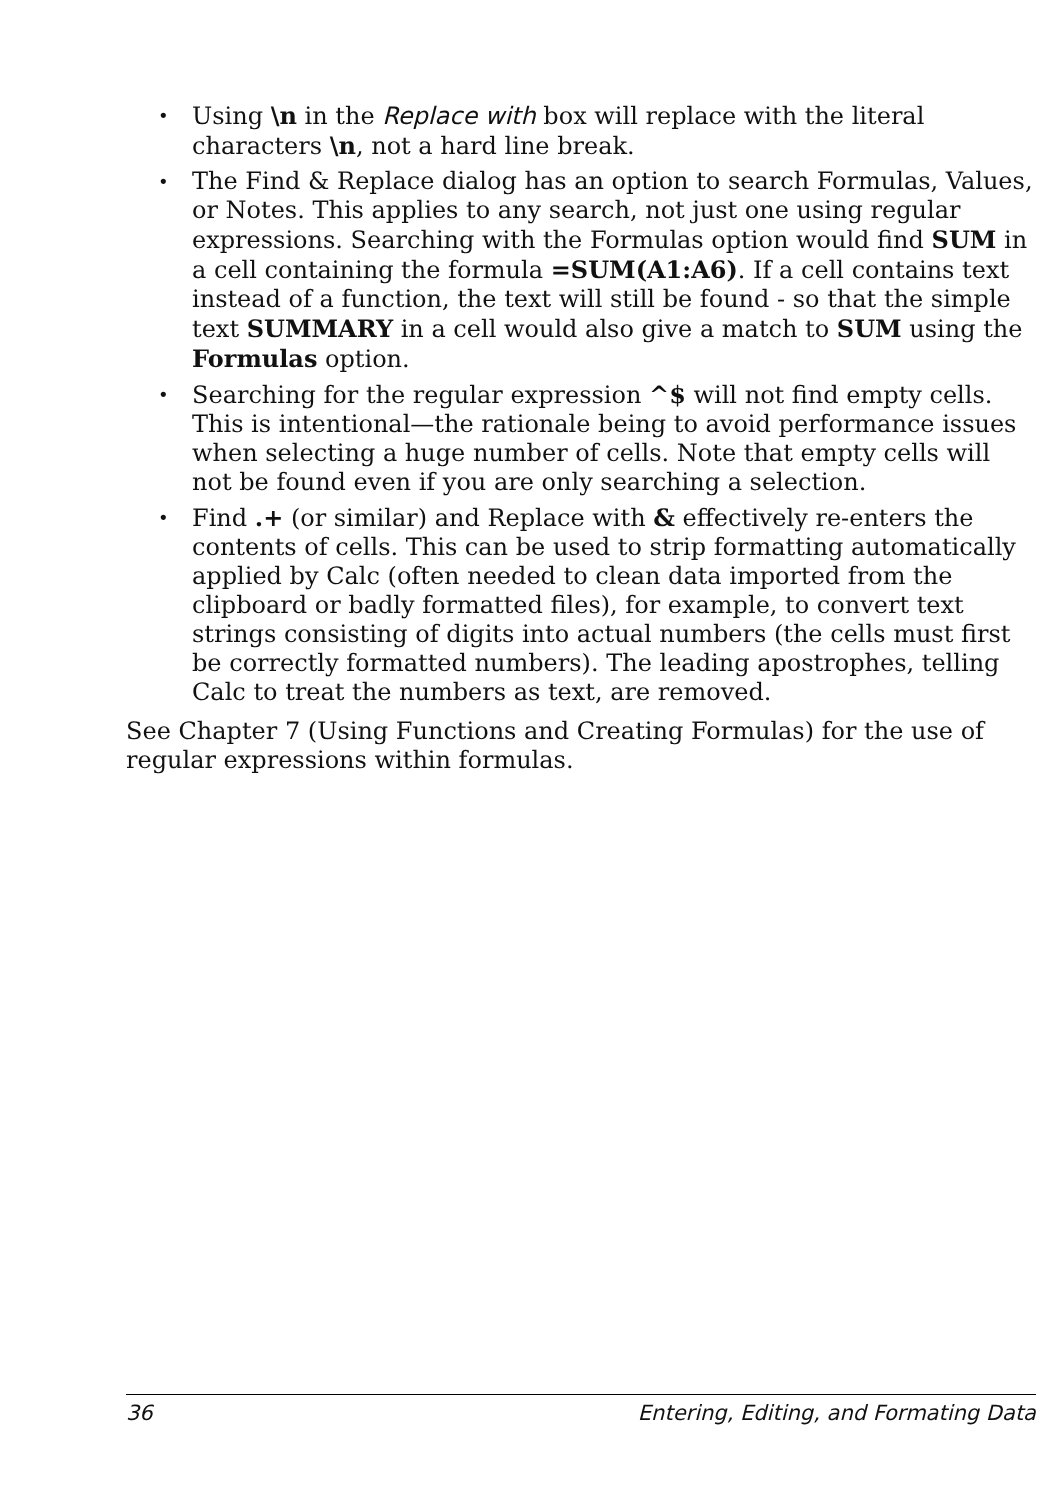• Using \n in the Replace with box will replace with the literal characters \n, not a hard line break.
• The Find & Replace dialog has an option to search Formulas, Values, or Notes. This applies to any search, not just one using regular expressions. Searching with the Formulas option would find SUM in a cell containing the formula =SUM(A1:A6). If a cell contains text instead of a function, the text will still be found - so that the simple text SUMMARY in a cell would also give a match to SUM using the Formulas option.
• Searching for the regular expression ^$ will not find empty cells. This is intentional—the rationale being to avoid performance issues when selecting a huge number of cells. Note that empty cells will not be found even if you are only searching a selection.
• Find .+ (or similar) and Replace with & effectively re-enters the contents of cells. This can be used to strip formatting automatically applied by Calc (often needed to clean data imported from the clipboard or badly formatted files), for example, to convert text strings consisting of digits into actual numbers (the cells must first be correctly formatted numbers). The leading apostrophes, telling Calc to treat the numbers as text, are removed.
See Chapter 7 (Using Functions and Creating Formulas) for the use of regular expressions within formulas.
36 Entering, Editing, and Formating Data